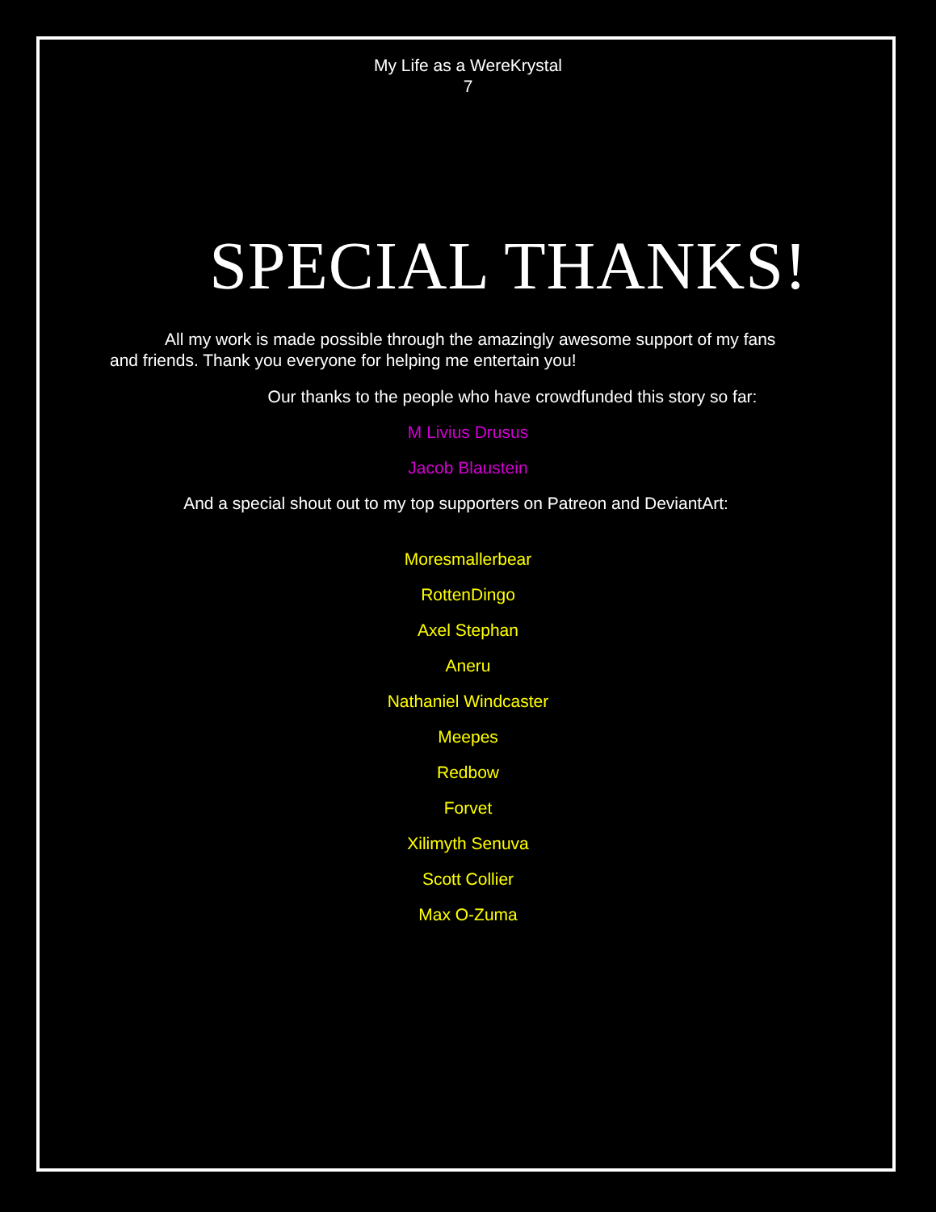My Life as a WereKrystal
7
SPECIAL THANKS!
All my work is made possible through the amazingly awesome support of my fans and friends. Thank you everyone for helping me entertain you!
Our thanks to the people who have crowdfunded this story so far:
M Livius Drusus
Jacob Blaustein
And a special shout out to my top supporters on Patreon and DeviantArt:
Moresmallerbear
RottenDingo
Axel Stephan
Aneru
Nathaniel Windcaster
Meepes
Redbow
Forvet
Xilimyth Senuva
Scott Collier
Max O-Zuma